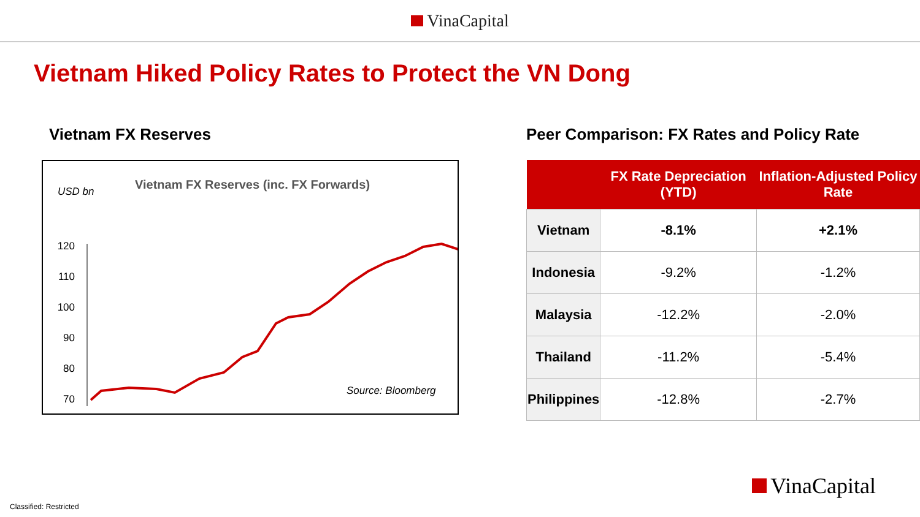VinaCapital
Vietnam Hiked Policy Rates to Protect the VN Dong
Vietnam FX Reserves
Vietnam FX Reserves (inc. FX Forwards)
USD bn
120
110
100
90
80
70
Source: Bloomberg
Peer Comparison: FX Rates and Policy Rate
| | FX Rate Depreciation (YTD) | Inflation-Adjusted Policy Rate |
| --- | --- | --- |
| Vietnam | -8.1% | +2.1% |
| Indonesia | -9.2% | -1.2% |
| Malaysia | -12.2% | -2.0% |
| Thailand | -11.2% | -5.4% |
| Philippines | -12.8% | -2.7% |
VinaCapital
Classified: Restricted